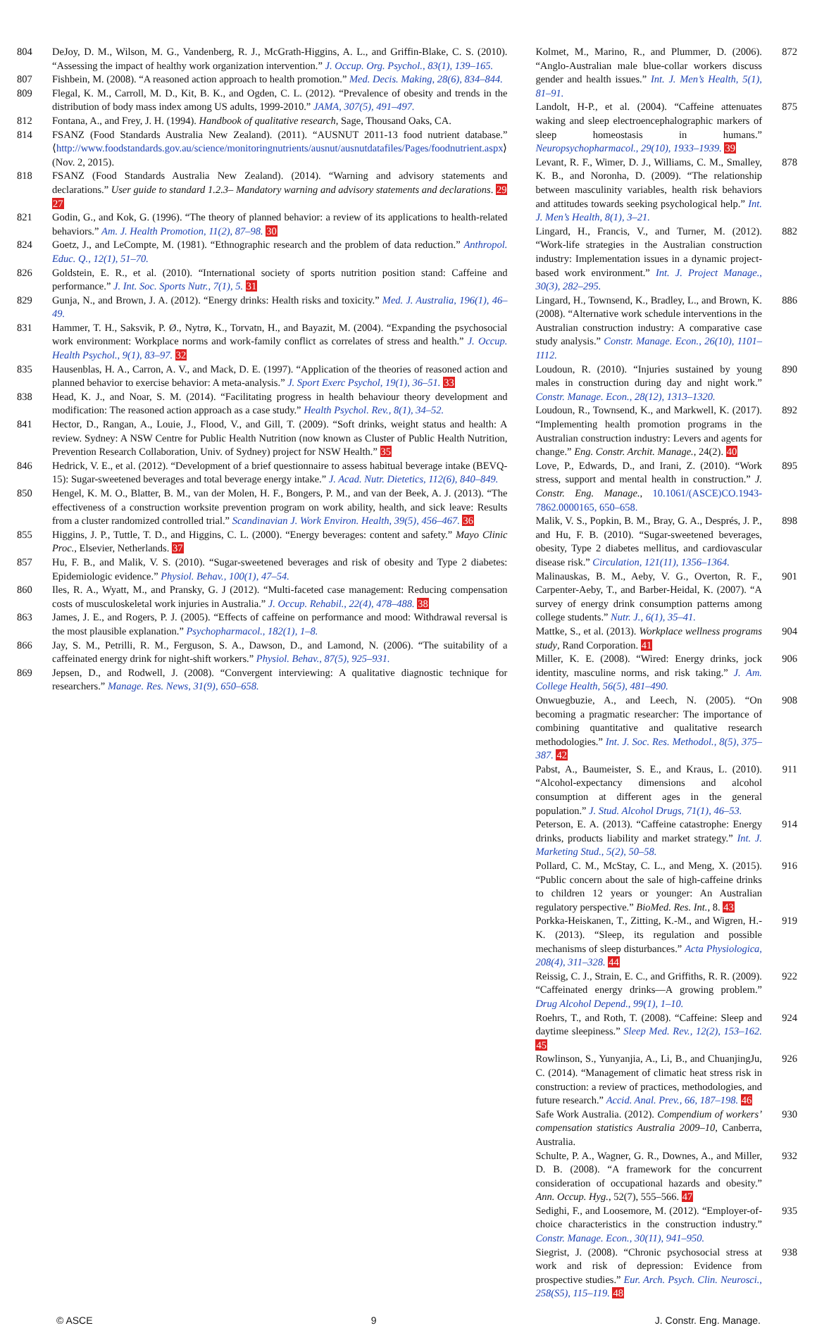804 DeJoy, D. M., Wilson, M. G., Vandenberg, R. J., McGrath-Higgins, A. L., and Griffin-Blake, C. S. (2010). “Assessing the impact of healthy work organization intervention.” J. Occup. Org. Psychol., 83(1), 139–165.
807 Fishbein, M. (2008). “A reasoned action approach to health promotion.” Med. Decis. Making, 28(6), 834–844.
809 Flegal, K. M., Carroll, M. D., Kit, B. K., and Ogden, C. L. (2012). “Prevalence of obesity and trends in the distribution of body mass index among US adults, 1999-2010.” JAMA, 307(5), 491–497.
812 Fontana, A., and Frey, J. H. (1994). Handbook of qualitative research, Sage, Thousand Oaks, CA.
814 FSANZ (Food Standards Australia New Zealand). (2011). “AUSNUT 2011-13 food nutrient database.” ⟨http://www.foodstandards.gov.au/science/monitoringnutrients/ausnut/ausnutdatafiles/Pages/foodnutrient.aspx⟩ (Nov. 2, 2015).
818 FSANZ (Food Standards Australia New Zealand). (2014). “Warning and advisory statements and declarations.” User guide to standard 1.2.3– Mandatory warning and advisory statements and declarations. 29 27
821 Godin, G., and Kok, G. (1996). “The theory of planned behavior: a review of its applications to health-related behaviors.” Am. J. Health Promotion, 11(2), 87–98. 30
824 Goetz, J., and LeCompte, M. (1981). “Ethnographic research and the problem of data reduction.” Anthropol. Educ. Q., 12(1), 51–70.
826 Goldstein, E. R., et al. (2010). “International society of sports nutrition position stand: Caffeine and performance.” J. Int. Soc. Sports Nutr., 7(1), 5. 31
829 Gunja, N., and Brown, J. A. (2012). “Energy drinks: Health risks and toxicity.” Med. J. Australia, 196(1), 46–49.
831 Hammer, T. H., Saksvik, P. Ø., Nytrø, K., Torvatn, H., and Bayazit, M. (2004). “Expanding the psychosocial work environment: Workplace norms and work-family conflict as correlates of stress and health.” J. Occup. Health Psychol., 9(1), 83–97. 32
835 Hausenblas, H. A., Carron, A. V., and Mack, D. E. (1997). “Application of the theories of reasoned action and planned behavior to exercise behavior: A meta-analysis.” J. Sport Exerc Psychol, 19(1), 36–51. 33
838 Head, K. J., and Noar, S. M. (2014). “Facilitating progress in health behaviour theory development and modification: The reasoned action approach as a case study.” Health Psychol. Rev., 8(1), 34–52.
841 Hector, D., Rangan, A., Louie, J., Flood, V., and Gill, T. (2009). “Soft drinks, weight status and health: A review. Sydney: A NSW Centre for Public Health Nutrition (now known as Cluster of Public Health Nutrition, Prevention Research Collaboration, Univ. of Sydney) project for NSW Health.” 35
846 Hedrick, V. E., et al. (2012). “Development of a brief questionnaire to assess habitual beverage intake (BEVQ-15): Sugar-sweetened beverages and total beverage energy intake.” J. Acad. Nutr. Dietetics, 112(6), 840–849.
850 Hengel, K. M. O., Blatter, B. M., van der Molen, H. F., Bongers, P. M., and van der Beek, A. J. (2013). “The effectiveness of a construction worksite prevention program on work ability, health, and sick leave: Results from a cluster randomized controlled trial.” Scandinavian J. Work Environ. Health, 39(5), 456–467. 36
855 Higgins, J. P., Tuttle, T. D., and Higgins, C. L. (2000). “Energy beverages: content and safety.” Mayo Clinic Proc., Elsevier, Netherlands. 37
857 Hu, F. B., and Malik, V. S. (2010). “Sugar-sweetened beverages and risk of obesity and Type 2 diabetes: Epidemiologic evidence.” Physiol. Behav., 100(1), 47–54.
860 Iles, R. A., Wyatt, M., and Pransky, G. J (2012). “Multi-faceted case management: Reducing compensation costs of musculoskeletal work injuries in Australia.” J. Occup. Rehabil., 22(4), 478–488. 38
863 James, J. E., and Rogers, P. J. (2005). “Effects of caffeine on performance and mood: Withdrawal reversal is the most plausible explanation.” Psychopharmacol., 182(1), 1–8.
866 Jay, S. M., Petrilli, R. M., Ferguson, S. A., Dawson, D., and Lamond, N. (2006). “The suitability of a caffeinated energy drink for night-shift workers.” Physiol. Behav., 87(5), 925–931.
869 Jepsen, D., and Rodwell, J. (2008). “Convergent interviewing: A qualitative diagnostic technique for researchers.” Manage. Res. News, 31(9), 650–658.
Kolmet, M., Marino, R., and Plummer, D. (2006). “Anglo-Australian male blue-collar workers discuss gender and health issues.” Int. J. Men’s Health, 5(1), 81–91. 872
Landolt, H-P., et al. (2004). “Caffeine attenuates waking and sleep electroencephalographic markers of sleep homeostasis in humans.” Neuropsychopharmacol., 29(10), 1933–1939. 39 875
Levant, R. F., Wimer, D. J., Williams, C. M., Smalley, K. B., and Noronha, D. (2009). “The relationship between masculinity variables, health risk behaviors and attitudes towards seeking psychological help.” Int. J. Men’s Health, 8(1), 3–21. 878
Lingard, H., Francis, V., and Turner, M. (2012). “Work-life strategies in the Australian construction industry: Implementation issues in a dynamic project-based work environment.” Int. J. Project Manage., 30(3), 282–295. 882
Lingard, H., Townsend, K., Bradley, L., and Brown, K. (2008). “Alternative work schedule interventions in the Australian construction industry: A comparative case study analysis.” Constr. Manage. Econ., 26(10), 1101–1112. 886
Loudoun, R. (2010). “Injuries sustained by young males in construction during day and night work.” Constr. Manage. Econ., 28(12), 1313–1320. 890
Loudoun, R., Townsend, K., and Markwell, K. (2017). “Implementing health promotion programs in the Australian construction industry: Levers and agents for change.” Eng. Constr. Archit. Manage., 24(2). 40 892
Love, P., Edwards, D., and Irani, Z. (2010). “Work stress, support and mental health in construction.” J. Constr. Eng. Manage., 10.1061/(ASCE)CO.1943-7862.0000165, 650–658. 895
Malik, V. S., Popkin, B. M., Bray, G. A., Després, J. P., and Hu, F. B. (2010). “Sugar-sweetened beverages, obesity, Type 2 diabetes mellitus, and cardiovascular disease risk.” Circulation, 121(11), 1356–1364. 898
Malinauskas, B. M., Aeby, V. G., Overton, R. F., Carpenter-Aeby, T., and Barber-Heidal, K. (2007). “A survey of energy drink consumption patterns among college students.” Nutr. J., 6(1), 35–41. 901
Mattke, S., et al. (2013). Workplace wellness programs study, Rand Corporation. 41 904
Miller, K. E. (2008). “Wired: Energy drinks, jock identity, masculine norms, and risk taking.” J. Am. College Health, 56(5), 481–490. 906
Onwuegbuzie, A., and Leech, N. (2005). “On becoming a pragmatic researcher: The importance of combining quantitative and qualitative research methodologies.” Int. J. Soc. Res. Methodol., 8(5), 375–387. 42 908
Pabst, A., Baumeister, S. E., and Kraus, L. (2010). “Alcohol-expectancy dimensions and alcohol consumption at different ages in the general population.” J. Stud. Alcohol Drugs, 71(1), 46–53. 911
Peterson, E. A. (2013). “Caffeine catastrophe: Energy drinks, products liability and market strategy.” Int. J. Marketing Stud., 5(2), 50–58. 914
Pollard, C. M., McStay, C. L., and Meng, X. (2015). “Public concern about the sale of high-caffeine drinks to children 12 years or younger: An Australian regulatory perspective.” BioMed. Res. Int., 8. 43 916
Porkka-Heiskanen, T., Zitting, K.-M., and Wigren, H.-K. (2013). “Sleep, its regulation and possible mechanisms of sleep disturbances.” Acta Physiologica, 208(4), 311–328. 44 919
Reissig, C. J., Strain, E. C., and Griffiths, R. R. (2009). “Caffeinated energy drinks—A growing problem.” Drug Alcohol Depend., 99(1), 1–10. 922
Roehrs, T., and Roth, T. (2008). “Caffeine: Sleep and daytime sleepiness.” Sleep Med. Rev., 12(2), 153–162. 45 924
Rowlinson, S., Yunyanjia, A., Li, B., and ChuanjingJu, C. (2014). “Management of climatic heat stress risk in construction: a review of practices, methodologies, and future research.” Accid. Anal. Prev., 66, 187–198. 46 926
Safe Work Australia. (2012). Compendium of workers’ compensation statistics Australia 2009–10, Canberra, Australia. 930
Schulte, P. A., Wagner, G. R., Downes, A., and Miller, D. B. (2008). “A framework for the concurrent consideration of occupational hazards and obesity.” Ann. Occup. Hyg., 52(7), 555–566. 47 932
Sedighi, F., and Loosemore, M. (2012). “Employer-of-choice characteristics in the construction industry.” Constr. Manage. Econ., 30(11), 941–950. 935
Siegrist, J. (2008). “Chronic psychosocial stress at work and risk of depression: Evidence from prospective studies.” Eur. Arch. Psych. Clin. Neurosci., 258(S5), 115–119. 48 938
© ASCE 9 J. Constr. Eng. Manage.